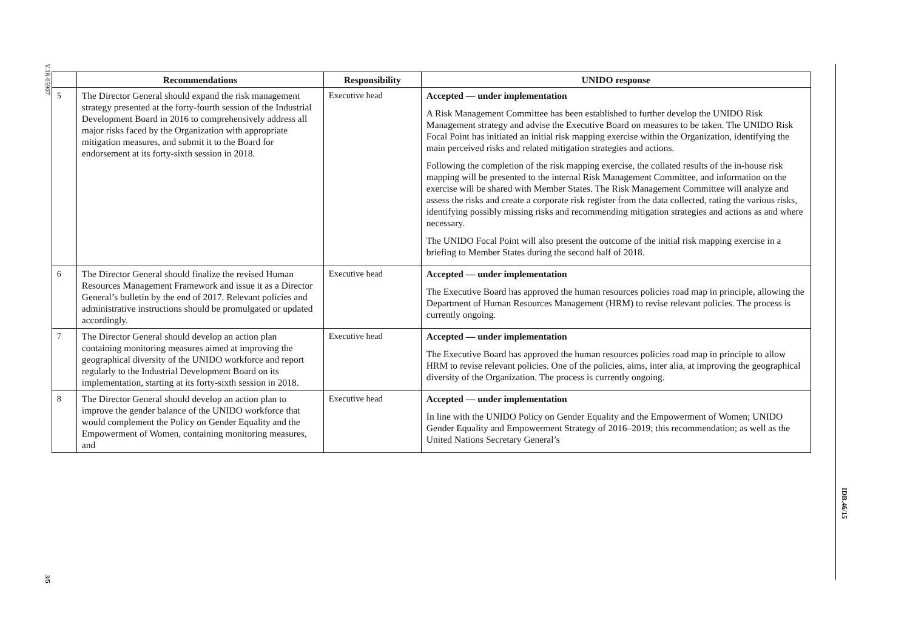V.18-05907
3/5
| | Recommendations | Responsibility | UNIDO response |
| --- | --- | --- | --- |
| 5 | The Director General should expand the risk management strategy presented at the forty-fourth session of the Industrial Development Board in 2016 to comprehensively address all major risks faced by the Organization with appropriate mitigation measures, and submit it to the Board for endorsement at its forty-sixth session in 2018. | Executive head | Accepted — under implementation A Risk Management Committee has been established to further develop the UNIDO Risk Management strategy and advise the Executive Board on measures to be taken. The UNIDO Risk Focal Point has initiated an initial risk mapping exercise within the Organization, identifying the main perceived risks and related mitigation strategies and actions. Following the completion of the risk mapping exercise, the collated results of the in-house risk mapping will be presented to the internal Risk Management Committee, and information on the exercise will be shared with Member States. The Risk Management Committee will analyze and assess the risks and create a corporate risk register from the data collected, rating the various risks, identifying possibly missing risks and recommending mitigation strategies and actions as and where necessary. The UNIDO Focal Point will also present the outcome of the initial risk mapping exercise in a briefing to Member States during the second half of 2018. |
| 6 | The Director General should finalize the revised Human Resources Management Framework and issue it as a Director General’s bulletin by the end of 2017. Relevant policies and administrative instructions should be promulgated or updated accordingly. | Executive head | Accepted — under implementation The Executive Board has approved the human resources policies road map in principle, allowing the Department of Human Resources Management (HRM) to revise relevant policies. The process is currently ongoing. |
| 7 | The Director General should develop an action plan containing monitoring measures aimed at improving the geographical diversity of the UNIDO workforce and report regularly to the Industrial Development Board on its implementation, starting at its forty-sixth session in 2018. | Executive head | Accepted — under implementation The Executive Board has approved the human resources policies road map in principle to allow HRM to revise relevant policies. One of the policies, aims, inter alia, at improving the geographical diversity of the Organization. The process is currently ongoing. |
| 8 | The Director General should develop an action plan to improve the gender balance of the UNIDO workforce that would complement the Policy on Gender Equality and the Empowerment of Women, containing monitoring measures, and | Executive head | Accepted — under implementation In line with the UNIDO Policy on Gender Equality and the Empowerment of Women; UNIDO Gender Equality and Empowerment Strategy of 2016–2019; this recommendation; as well as the United Nations Secretary General’s |
IDB.46/15